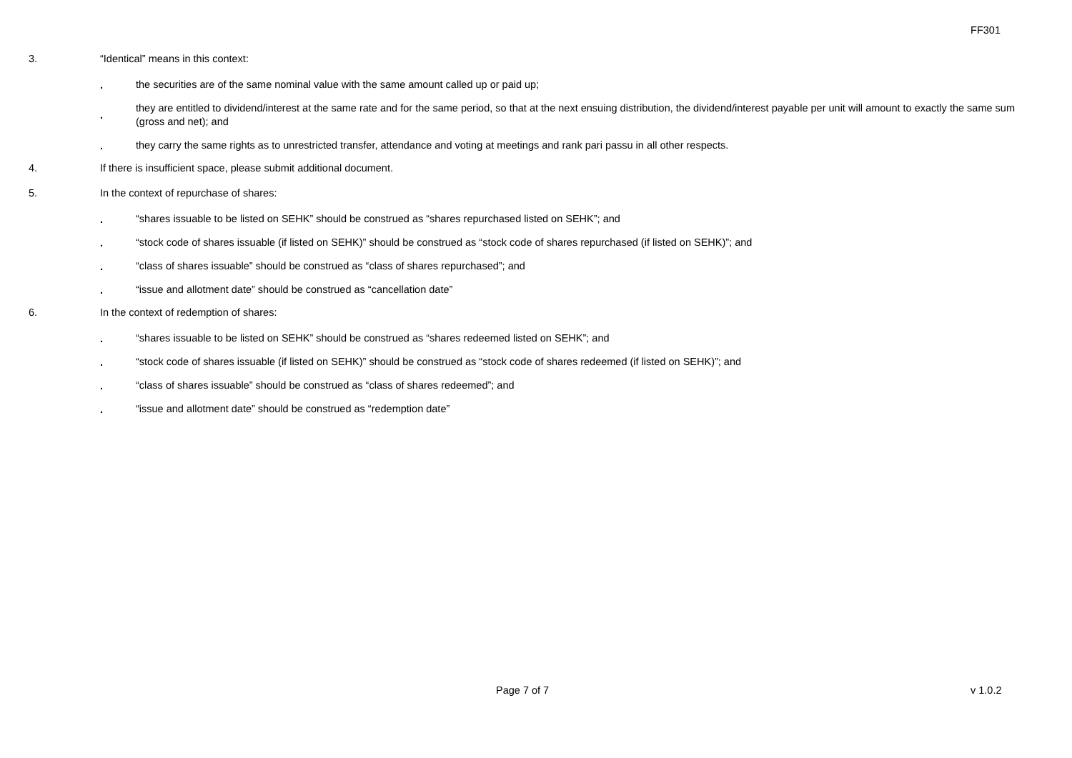FF301
3. “Identical” means in this context:
.
the securities are of the same nominal value with the same amount called up or paid up;
.
they are entitled to dividend/interest at the same rate and for the same period, so that at the next ensuing distribution, the dividend/interest payable per unit will amount to exactly the same sum (gross and net); and
.
they carry the same rights as to unrestricted transfer, attendance and voting at meetings and rank pari passu in all other respects.
4. If there is insufficient space, please submit additional document.
5. In the context of repurchase of shares:
.
“shares issuable to be listed on SEHK” should be construed as “shares repurchased listed on SEHK”; and
.
“stock code of shares issuable (if listed on SEHK)” should be construed as “stock code of shares repurchased (if listed on SEHK)”; and
.
“class of shares issuable” should be construed as “class of shares repurchased”; and
.
“issue and allotment date” should be construed as “cancellation date”
6. In the context of redemption of shares:
.
“shares issuable to be listed on SEHK” should be construed as “shares redeemed listed on SEHK”; and
.
“stock code of shares issuable (if listed on SEHK)” should be construed as “stock code of shares redeemed (if listed on SEHK)”; and
.
“class of shares issuable” should be construed as “class of shares redeemed”; and
.
“issue and allotment date” should be construed as “redemption date”
Page 7 of 7 v 1.0.2